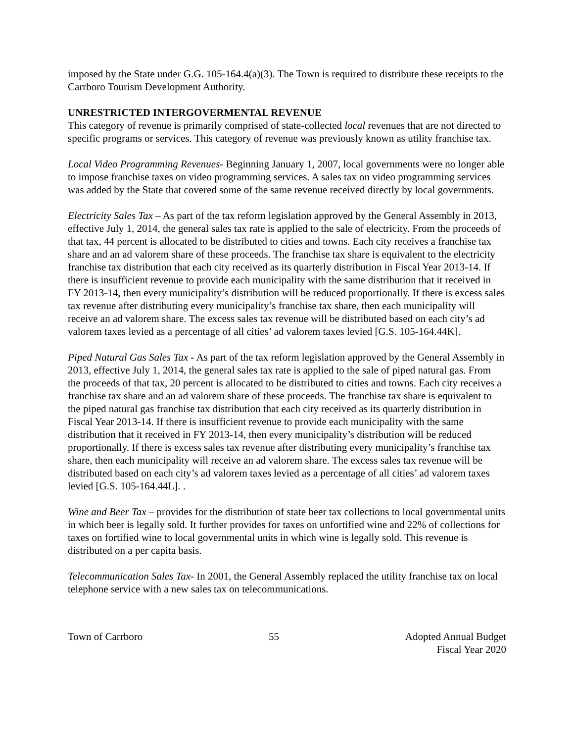imposed by the State under G.G. 105-164.4(a)(3). The Town is required to distribute these receipts to the Carrboro Tourism Development Authority.
UNRESTRICTED INTERGOVERMENTAL REVENUE
This category of revenue is primarily comprised of state-collected local revenues that are not directed to specific programs or services. This category of revenue was previously known as utility franchise tax.
Local Video Programming Revenues- Beginning January 1, 2007, local governments were no longer able to impose franchise taxes on video programming services. A sales tax on video programming services was added by the State that covered some of the same revenue received directly by local governments.
Electricity Sales Tax – As part of the tax reform legislation approved by the General Assembly in 2013, effective July 1, 2014, the general sales tax rate is applied to the sale of electricity. From the proceeds of that tax, 44 percent is allocated to be distributed to cities and towns. Each city receives a franchise tax share and an ad valorem share of these proceeds. The franchise tax share is equivalent to the electricity franchise tax distribution that each city received as its quarterly distribution in Fiscal Year 2013-14. If there is insufficient revenue to provide each municipality with the same distribution that it received in FY 2013-14, then every municipality’s distribution will be reduced proportionally. If there is excess sales tax revenue after distributing every municipality’s franchise tax share, then each municipality will receive an ad valorem share. The excess sales tax revenue will be distributed based on each city’s ad valorem taxes levied as a percentage of all cities’ ad valorem taxes levied [G.S. 105-164.44K].
Piped Natural Gas Sales Tax - As part of the tax reform legislation approved by the General Assembly in 2013, effective July 1, 2014, the general sales tax rate is applied to the sale of piped natural gas. From the proceeds of that tax, 20 percent is allocated to be distributed to cities and towns. Each city receives a franchise tax share and an ad valorem share of these proceeds. The franchise tax share is equivalent to the piped natural gas franchise tax distribution that each city received as its quarterly distribution in Fiscal Year 2013-14. If there is insufficient revenue to provide each municipality with the same distribution that it received in FY 2013-14, then every municipality’s distribution will be reduced proportionally. If there is excess sales tax revenue after distributing every municipality’s franchise tax share, then each municipality will receive an ad valorem share. The excess sales tax revenue will be distributed based on each city’s ad valorem taxes levied as a percentage of all cities’ ad valorem taxes levied [G.S. 105-164.44L]. .
Wine and Beer Tax – provides for the distribution of state beer tax collections to local governmental units in which beer is legally sold. It further provides for taxes on unfortified wine and 22% of collections for taxes on fortified wine to local governmental units in which wine is legally sold. This revenue is distributed on a per capita basis.
Telecommunication Sales Tax- In 2001, the General Assembly replaced the utility franchise tax on local telephone service with a new sales tax on telecommunications.
Town of Carrboro 55 Adopted Annual Budget
Fiscal Year 2020